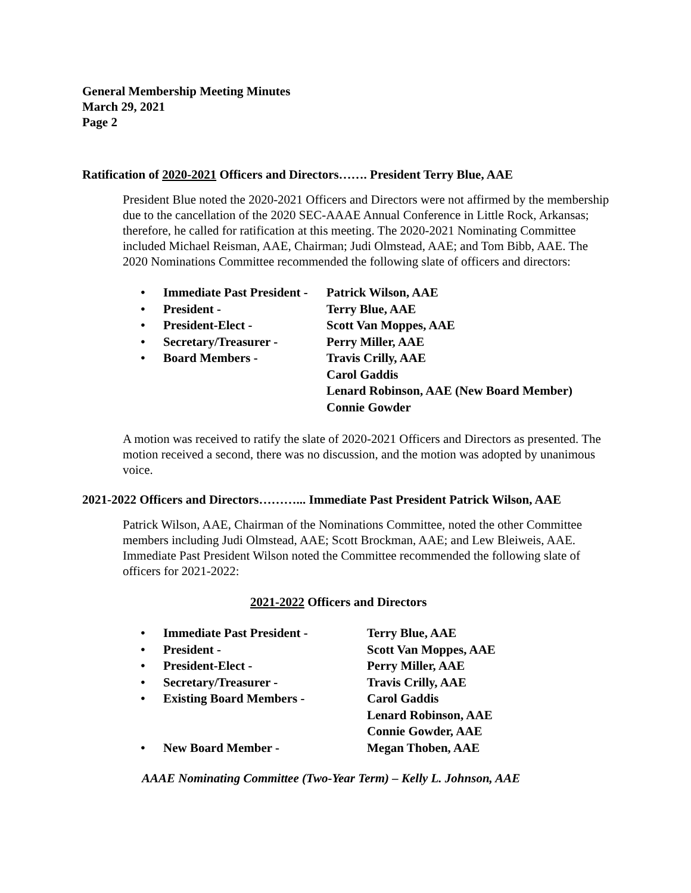General Membership Meeting Minutes
March 29, 2021
Page 2
Ratification of 2020-2021 Officers and Directors……. President Terry Blue, AAE
President Blue noted the 2020-2021 Officers and Directors were not affirmed by the membership due to the cancellation of the 2020 SEC-AAAE Annual Conference in Little Rock, Arkansas; therefore, he called for ratification at this meeting. The 2020-2021 Nominating Committee included Michael Reisman, AAE, Chairman; Judi Olmstead, AAE; and Tom Bibb, AAE. The 2020 Nominations Committee recommended the following slate of officers and directors:
| • | Immediate Past President - | Patrick Wilson, AAE |
| • | President - | Terry Blue, AAE |
| • | President-Elect - | Scott Van Moppes, AAE |
| • | Secretary/Treasurer - | Perry Miller, AAE |
| • | Board Members - | Travis Crilly, AAE Carol Gaddis Lenard Robinson, AAE (New Board Member) Connie Gowder |
A motion was received to ratify the slate of 2020-2021 Officers and Directors as presented. The motion received a second, there was no discussion, and the motion was adopted by unanimous voice.
2021-2022 Officers and Directors………... Immediate Past President Patrick Wilson, AAE
Patrick Wilson, AAE, Chairman of the Nominations Committee, noted the other Committee members including Judi Olmstead, AAE; Scott Brockman, AAE; and Lew Bleiweis, AAE. Immediate Past President Wilson noted the Committee recommended the following slate of officers for 2021-2022:
2021-2022 Officers and Directors
| • | Immediate Past President - | Terry Blue, AAE |
| • | President - | Scott Van Moppes, AAE |
| • | President-Elect - | Perry Miller, AAE |
| • | Secretary/Treasurer - | Travis Crilly, AAE |
| • | Existing Board Members - | Carol Gaddis Lenard Robinson, AAE Connie Gowder, AAE |
| • | New Board Member - | Megan Thoben, AAE |
AAAE Nominating Committee (Two-Year Term) – Kelly L. Johnson, AAE